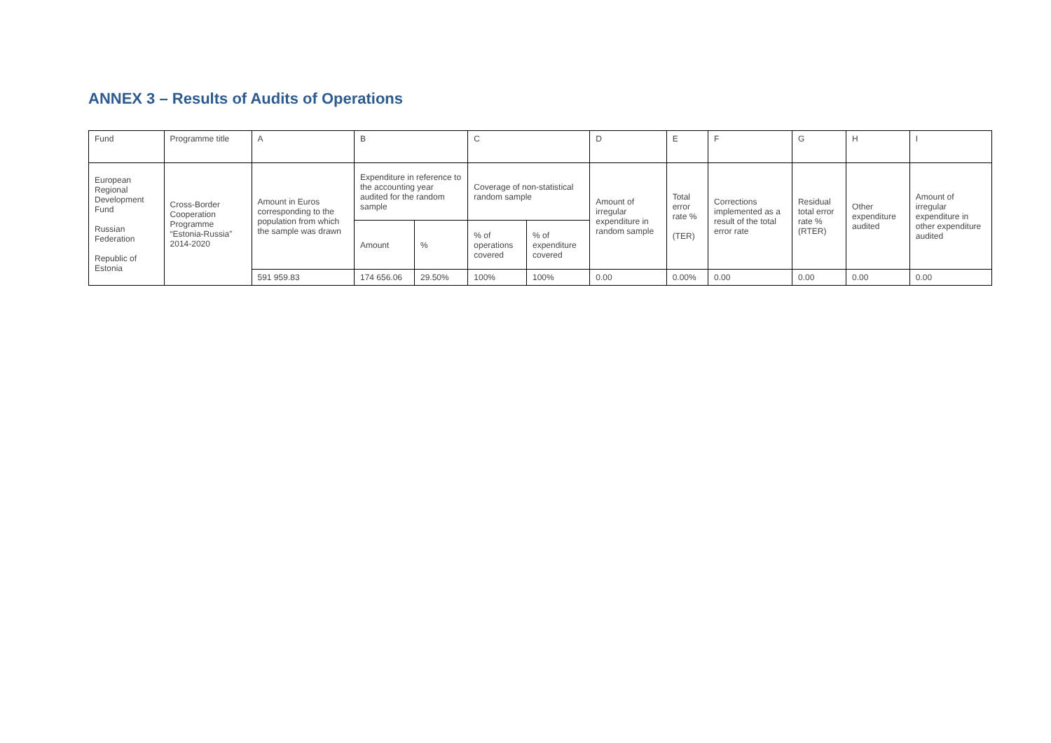ANNEX 3 – Results of Audits of Operations
| Fund | Programme title | A | B | | C | | D | E | F | G | H | I |
| European Regional Development Fund Russian Federation Republic of Estonia | Cross-Border Cooperation Programme “Estonia-Russia” 2014-2020 | Amount in Euros corresponding to the population from which the sample was drawn | Expenditure in reference to the accounting year audited for the random sample | | Coverage of non-statistical random sample | | Amount of irregular expenditure in random sample | Total error rate % (TER) | Corrections implemented as a result of the total error rate | Residual total error rate % (RTER) | Other expenditure audited | Amount of irregular expenditure in other expenditure audited |
| | | | Amount | % | % of operations covered | % of expenditure covered | | | | | | |
| | | 591 959.83 | 174 656.06 | 29.50% | 100% | 100% | 0.00 | 0.00% | 0.00 | 0.00 | 0.00 | 0.00 |